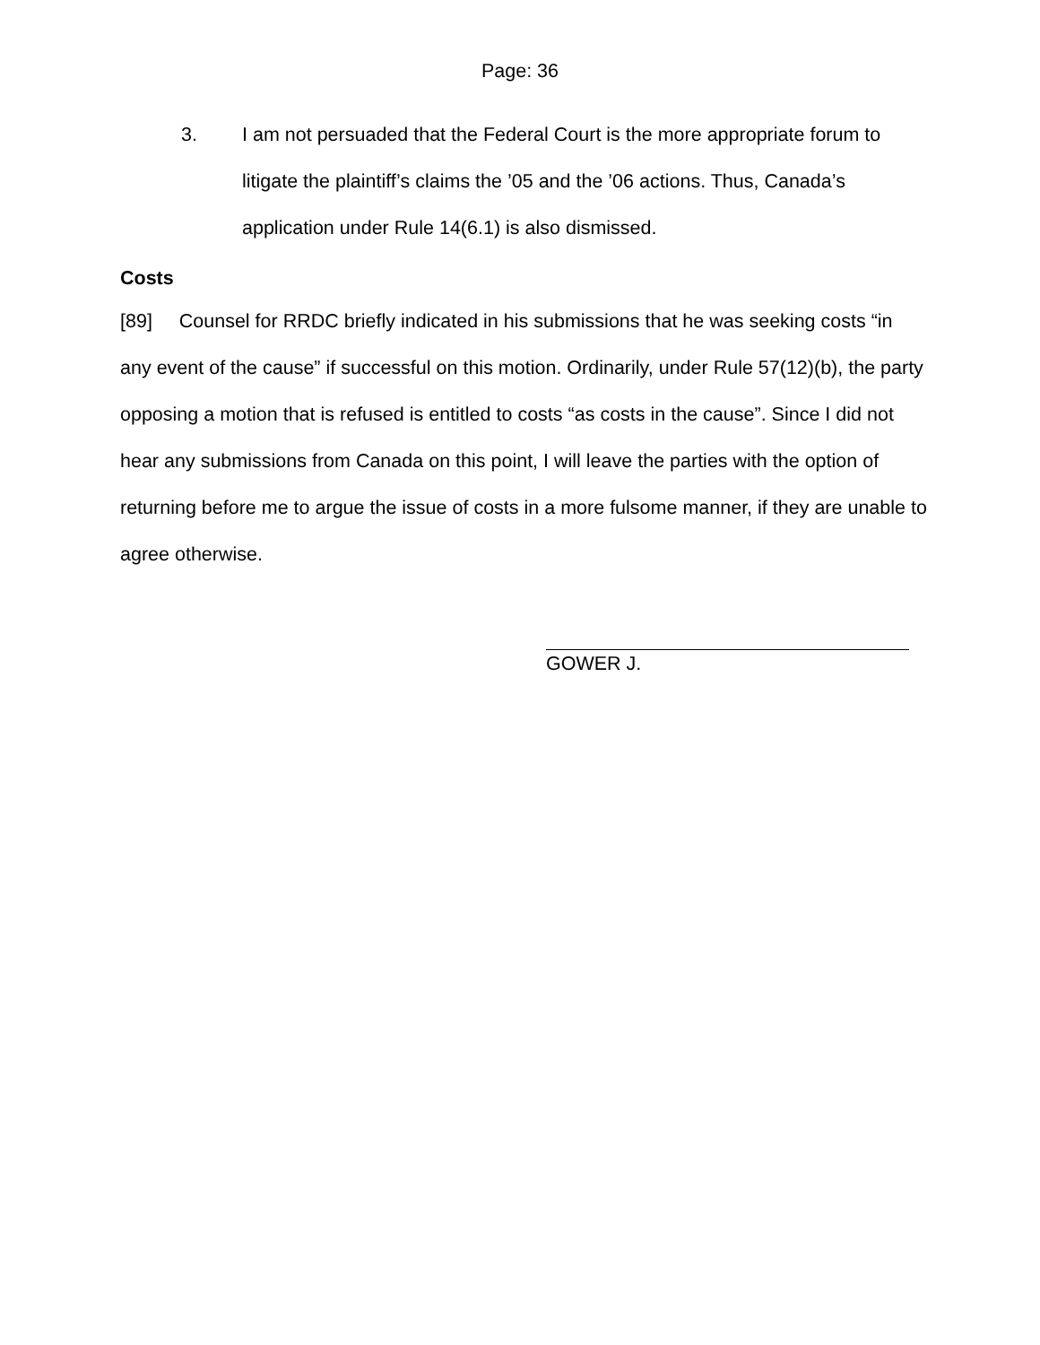Page: 36
3. I am not persuaded that the Federal Court is the more appropriate forum to litigate the plaintiff’s claims the ’05 and the ’06 actions. Thus, Canada’s application under Rule 14(6.1) is also dismissed.
Costs
[89] Counsel for RRDC briefly indicated in his submissions that he was seeking costs “in any event of the cause” if successful on this motion. Ordinarily, under Rule 57(12)(b), the party opposing a motion that is refused is entitled to costs “as costs in the cause”. Since I did not hear any submissions from Canada on this point, I will leave the parties with the option of returning before me to argue the issue of costs in a more fulsome manner, if they are unable to agree otherwise.
GOWER J.